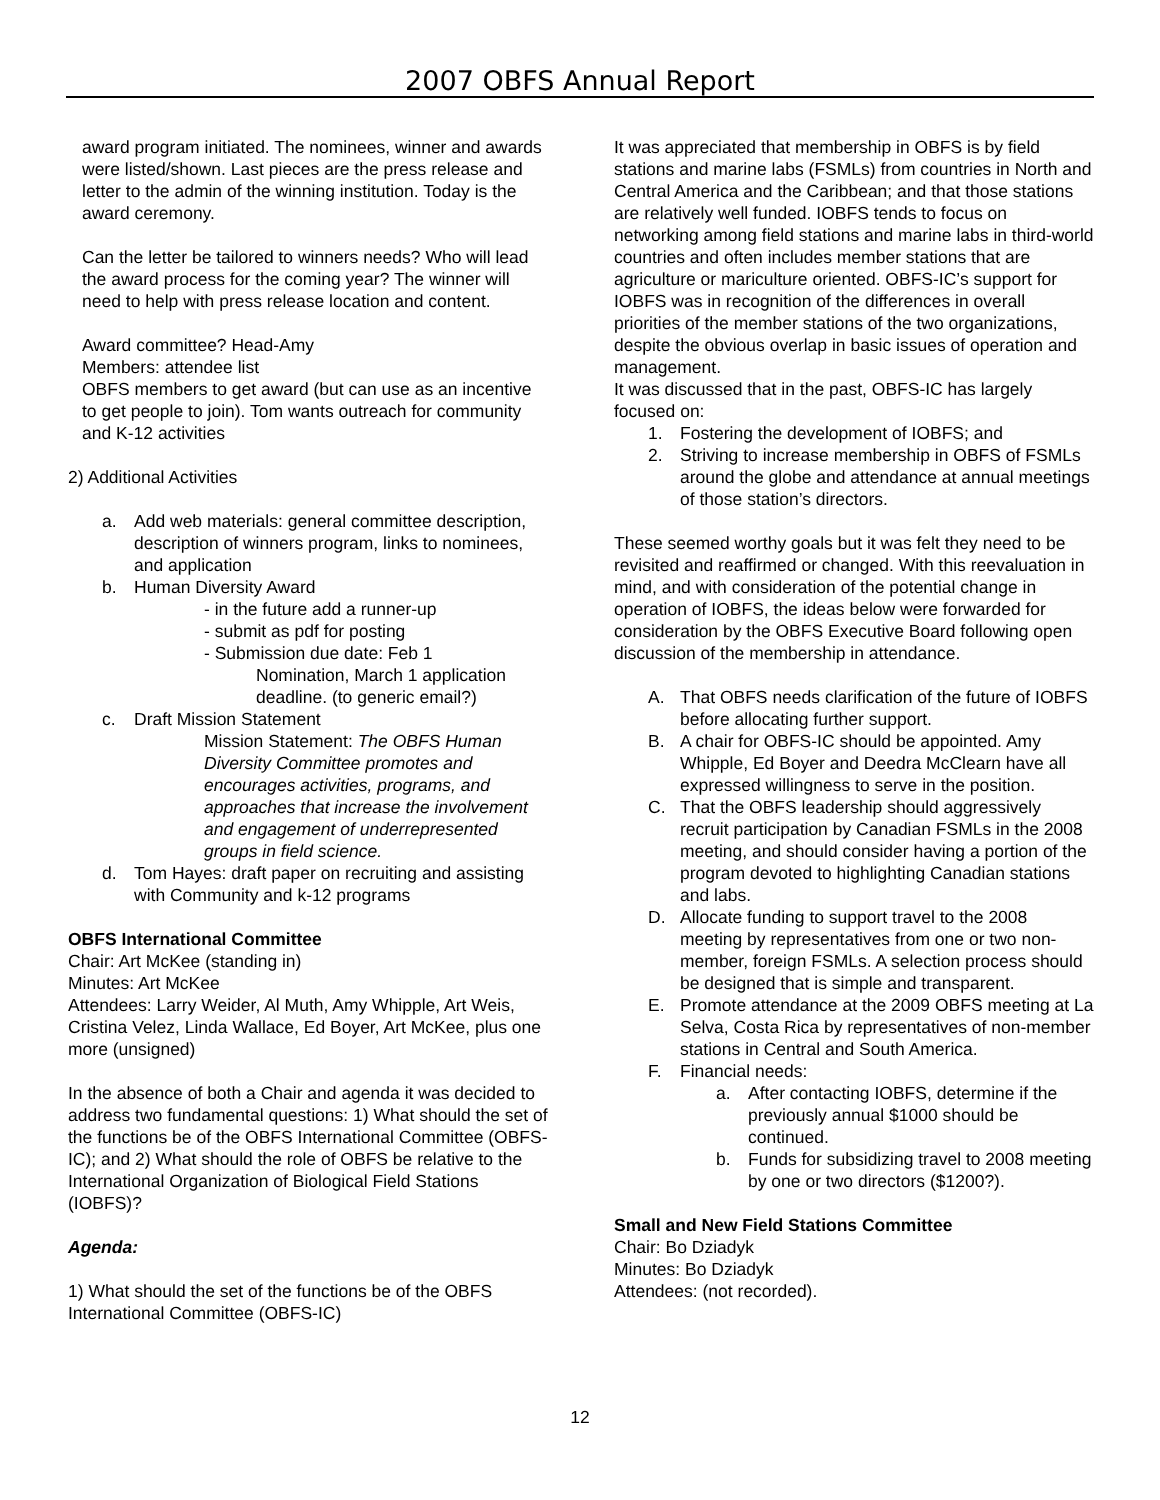2007 OBFS Annual Report
award program initiated. The nominees, winner and awards were listed/shown. Last pieces are the press release and letter to the admin of the winning institution. Today is the award ceremony.
Can the letter be tailored to winners needs? Who will lead the award process for the coming year? The winner will need to help with press release location and content.
Award committee? Head-Amy
Members: attendee list
OBFS members to get award (but can use as an incentive to get people to join). Tom wants outreach for community and K-12 activities
2) Additional Activities
a. Add web materials: general committee description, description of winners program, links to nominees, and application
b. Human Diversity Award
- in the future add a runner-up
- submit as pdf for posting
- Submission due date: Feb 1
Nomination, March 1 application deadline. (to generic email?)
c. Draft Mission Statement
Mission Statement: The OBFS Human Diversity Committee promotes and encourages activities, programs, and approaches that increase the involvement and engagement of underrepresented groups in field science.
d. Tom Hayes: draft paper on recruiting and assisting with Community and k-12 programs
OBFS International Committee
Chair: Art McKee (standing in)
Minutes: Art McKee
Attendees: Larry Weider, Al Muth, Amy Whipple, Art Weis, Cristina Velez, Linda Wallace, Ed Boyer, Art McKee, plus one more (unsigned)
In the absence of both a Chair and agenda it was decided to address two fundamental questions: 1) What should the set of the functions be of the OBFS International Committee (OBFS-IC); and 2) What should the role of OBFS be relative to the International Organization of Biological Field Stations (IOBFS)?
Agenda:
1) What should the set of the functions be of the OBFS International Committee (OBFS-IC)
It was appreciated that membership in OBFS is by field stations and marine labs (FSMLs) from countries in North and Central America and the Caribbean; and that those stations are relatively well funded. IOBFS tends to focus on networking among field stations and marine labs in third-world countries and often includes member stations that are agriculture or mariculture oriented. OBFS-IC’s support for IOBFS was in recognition of the differences in overall priorities of the member stations of the two organizations, despite the obvious overlap in basic issues of operation and management.
It was discussed that in the past, OBFS-IC has largely focused on:
1. Fostering the development of IOBFS; and
2. Striving to increase membership in OBFS of FSMLs around the globe and attendance at annual meetings of those station’s directors.
These seemed worthy goals but it was felt they need to be revisited and reaffirmed or changed. With this reevaluation in mind, and with consideration of the potential change in operation of IOBFS, the ideas below were forwarded for consideration by the OBFS Executive Board following open discussion of the membership in attendance.
A. That OBFS needs clarification of the future of IOBFS before allocating further support.
B. A chair for OBFS-IC should be appointed. Amy Whipple, Ed Boyer and Deedra McClearn have all expressed willingness to serve in the position.
C. That the OBFS leadership should aggressively recruit participation by Canadian FSMLs in the 2008 meeting, and should consider having a portion of the program devoted to highlighting Canadian stations and labs.
D. Allocate funding to support travel to the 2008 meeting by representatives from one or two non-member, foreign FSMLs. A selection process should be designed that is simple and transparent.
E. Promote attendance at the 2009 OBFS meeting at La Selva, Costa Rica by representatives of non-member stations in Central and South America.
F. Financial needs:
a. After contacting IOBFS, determine if the previously annual $1000 should be continued.
b. Funds for subsidizing travel to 2008 meeting by one or two directors ($1200?).
Small and New Field Stations Committee
Chair: Bo Dziadyk
Minutes: Bo Dziadyk
Attendees: (not recorded).
12